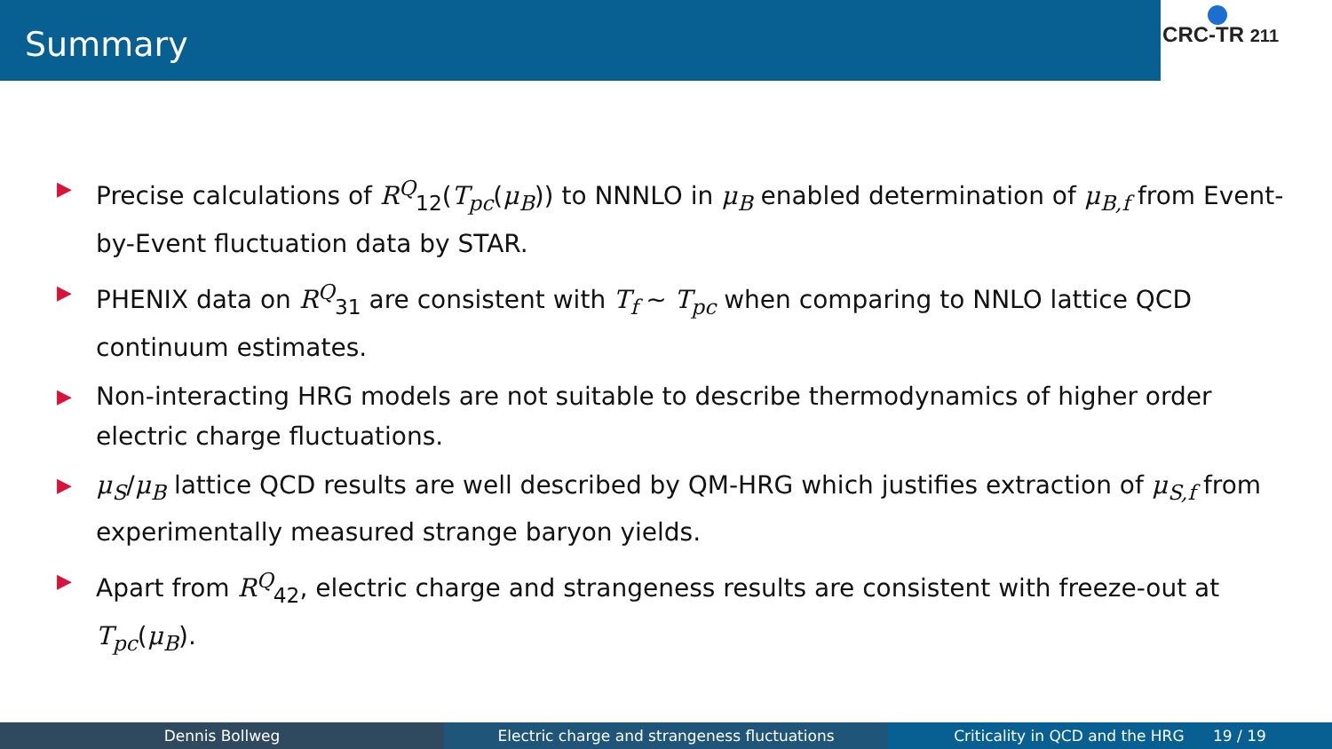Summary
CRC-TR 211
▶ Precise calculations of R<sup>Q</sup><sub>12</sub>(T<sub>pc</sub>(μ<sub>B</sub>)) to NNNLO in μ<sub>B</sub> enabled determination of μ<sub>B,f</sub> from Event-by-Event fluctuation data by STAR.
▶ PHENIX data on R<sup>Q</sup><sub>31</sub> are consistent with T<sub>f</sub> ∼ T<sub>pc</sub> when comparing to NNLO lattice QCD continuum estimates.
▶ Non-interacting HRG models are not suitable to describe thermodynamics of higher order electric charge fluctuations.
▶ μ<sub>S</sub>/μ<sub>B</sub> lattice QCD results are well described by QM-HRG which justifies extraction of μ<sub>S,f</sub> from experimentally measured strange baryon yields.
▶ Apart from R<sup>Q</sup><sub>42</sub>, electric charge and strangeness results are consistent with freeze-out at T<sub>pc</sub>(μ<sub>B</sub>).
Dennis Bollweg Electric charge and strangeness fluctuations Criticality in QCD and the HRG 19 / 19